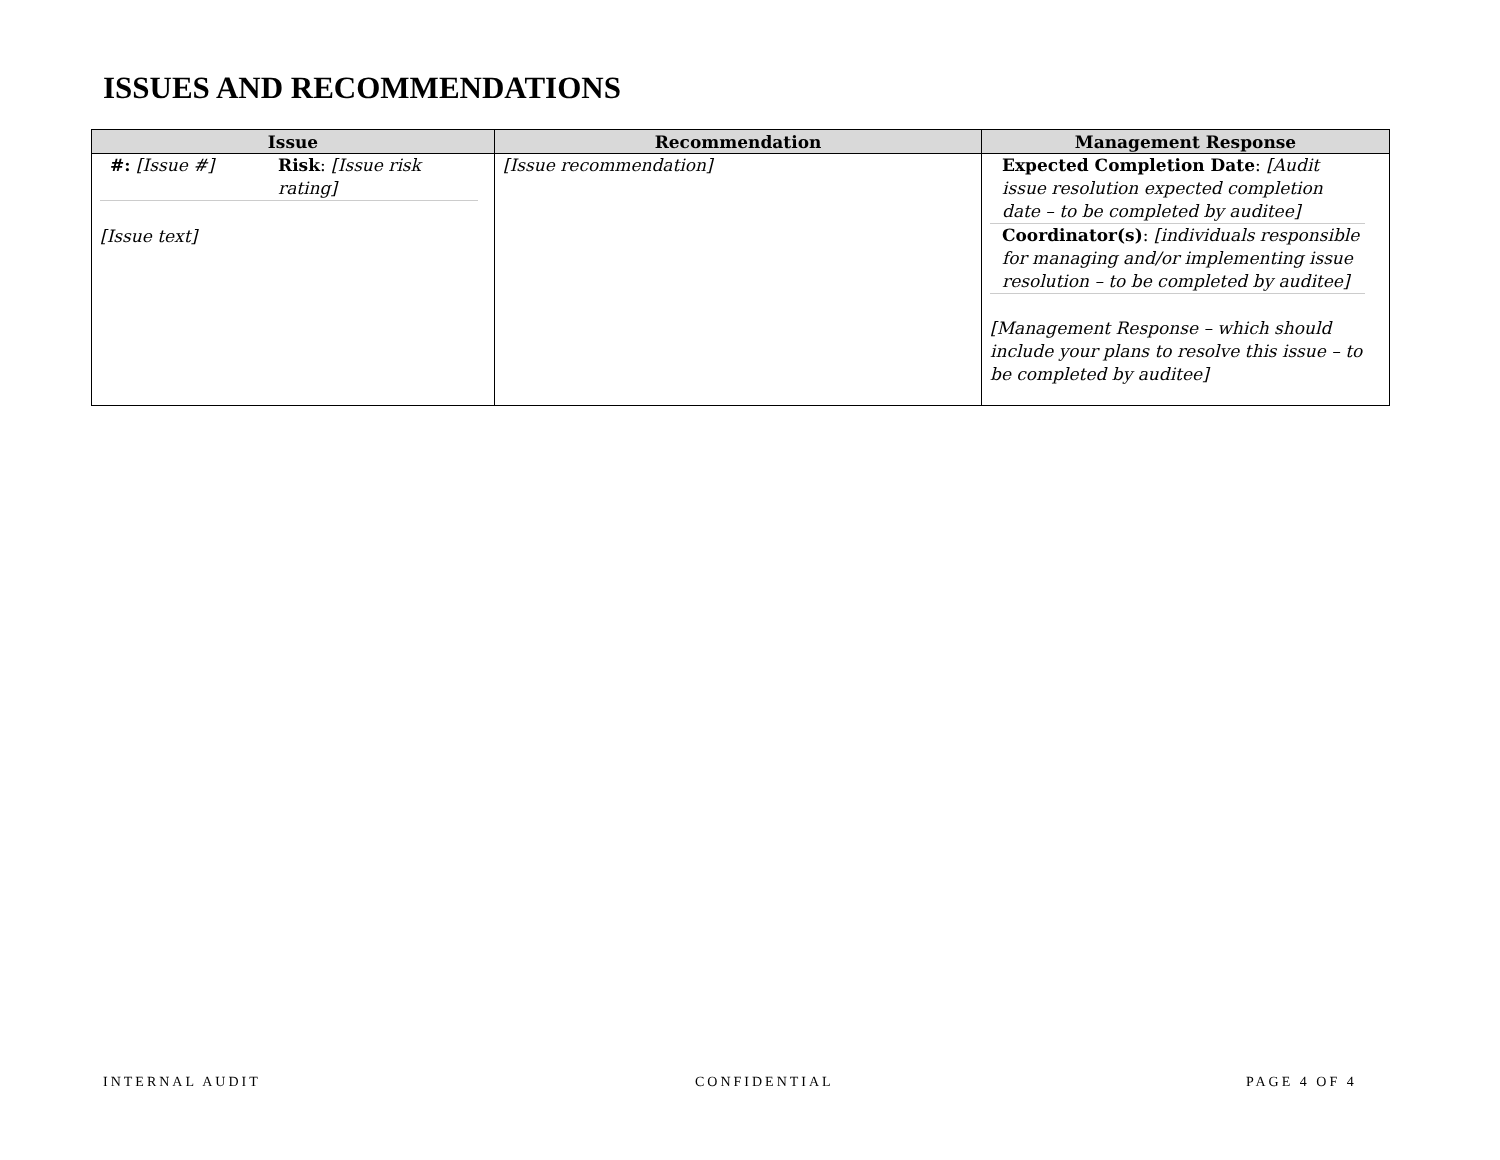ISSUES AND RECOMMENDATIONS
| Issue | Recommendation | Management Response |
| --- | --- | --- |
| #: [Issue #] Risk : [Issue risk rating] [Issue text] | [Issue recommendation] | Expected Completion Date : [Audit issue resolution expected completion date – to be completed by auditee] Coordinator(s) : [individuals responsible for managing and/or implementing issue resolution – to be completed by auditee] [Management Response – which should include your plans to resolve this issue – to be completed by auditee] |
INTERNAL AUDIT CONFIDENTIAL PAGE 4 OF 4